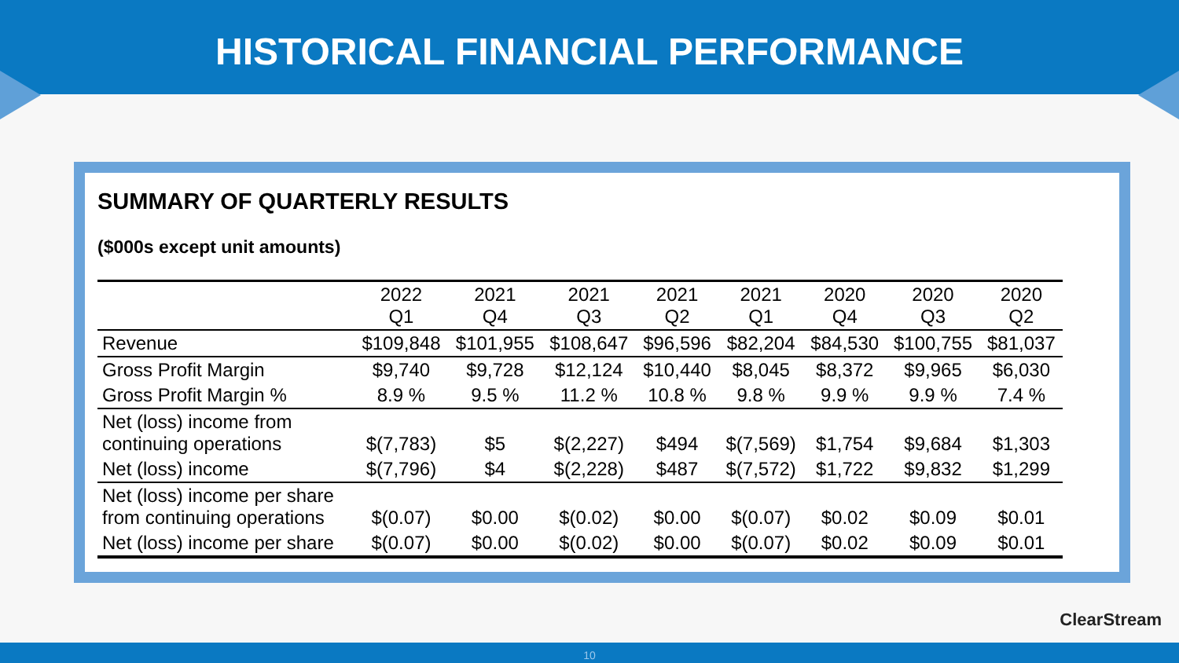HISTORICAL FINANCIAL PERFORMANCE
SUMMARY OF QUARTERLY RESULTS
($000s except unit amounts)
| | 2022 Q1 | 2021 Q4 | 2021 Q3 | 2021 Q2 | 2021 Q1 | 2020 Q4 | 2020 Q3 | 2020 Q2 |
| --- | --- | --- | --- | --- | --- | --- | --- | --- |
| Revenue | $109,848 | $101,955 | $108,647 | $96,596 | $82,204 | $84,530 | $100,755 | $81,037 |
| Gross Profit Margin | $9,740 | $9,728 | $12,124 | $10,440 | $8,045 | $8,372 | $9,965 | $6,030 |
| Gross Profit Margin % | 8.9 % | 9.5 % | 11.2 % | 10.8 % | 9.8 % | 9.9 % | 9.9 % | 7.4 % |
| Net (loss) income from continuing operations | $(7,783) | $5 | $(2,227) | $494 | $(7,569) | $1,754 | $9,684 | $1,303 |
| Net (loss) income | $(7,796) | $4 | $(2,228) | $487 | $(7,572) | $1,722 | $9,832 | $1,299 |
| Net (loss) income per share from continuing operations | $(0.07) | $0.00 | $(0.02) | $0.00 | $(0.07) | $0.02 | $0.09 | $0.01 |
| Net (loss) income per share | $(0.07) | $0.00 | $(0.02) | $0.00 | $(0.07) | $0.02 | $0.09 | $0.01 |
ClearStream
10